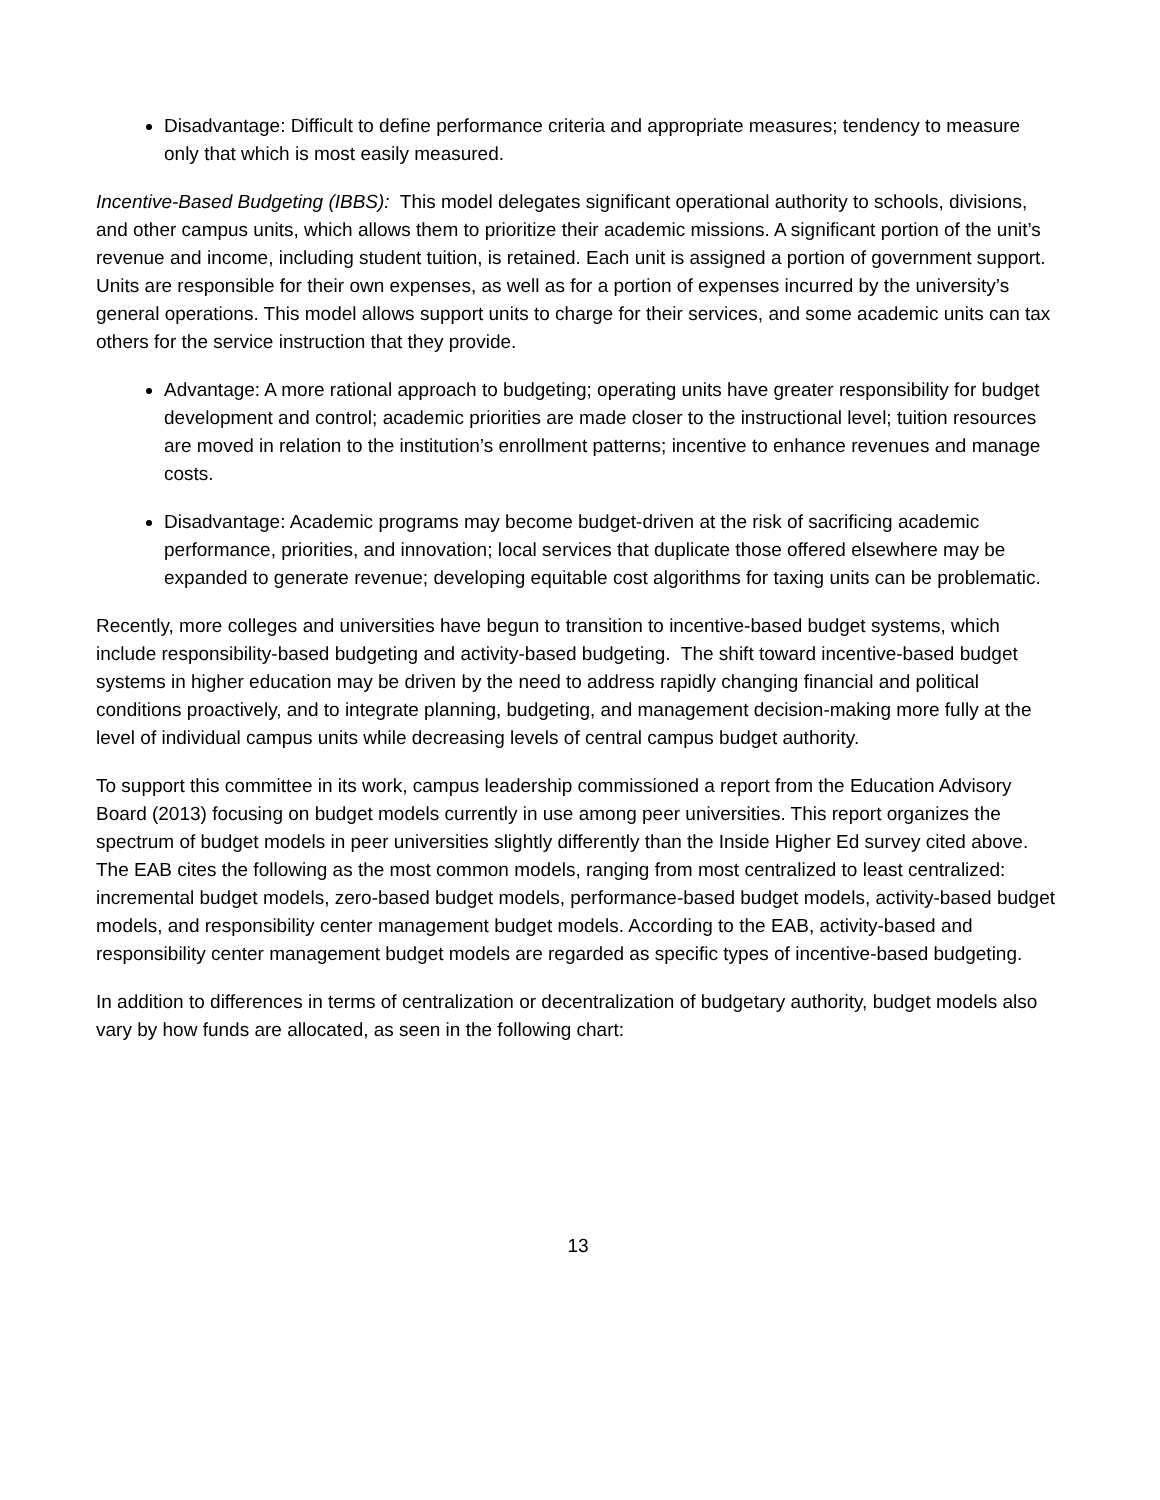Disadvantage: Difficult to define performance criteria and appropriate measures; tendency to measure only that which is most easily measured.
Incentive-Based Budgeting (IBBS): This model delegates significant operational authority to schools, divisions, and other campus units, which allows them to prioritize their academic missions. A significant portion of the unit’s revenue and income, including student tuition, is retained. Each unit is assigned a portion of government support. Units are responsible for their own expenses, as well as for a portion of expenses incurred by the university’s general operations. This model allows support units to charge for their services, and some academic units can tax others for the service instruction that they provide.
Advantage: A more rational approach to budgeting; operating units have greater responsibility for budget development and control; academic priorities are made closer to the instructional level; tuition resources are moved in relation to the institution’s enrollment patterns; incentive to enhance revenues and manage costs.
Disadvantage: Academic programs may become budget-driven at the risk of sacrificing academic performance, priorities, and innovation; local services that duplicate those offered elsewhere may be expanded to generate revenue; developing equitable cost algorithms for taxing units can be problematic.
Recently, more colleges and universities have begun to transition to incentive-based budget systems, which include responsibility-based budgeting and activity-based budgeting. The shift toward incentive-based budget systems in higher education may be driven by the need to address rapidly changing financial and political conditions proactively, and to integrate planning, budgeting, and management decision-making more fully at the level of individual campus units while decreasing levels of central campus budget authority.
To support this committee in its work, campus leadership commissioned a report from the Education Advisory Board (2013) focusing on budget models currently in use among peer universities. This report organizes the spectrum of budget models in peer universities slightly differently than the Inside Higher Ed survey cited above. The EAB cites the following as the most common models, ranging from most centralized to least centralized: incremental budget models, zero-based budget models, performance-based budget models, activity-based budget models, and responsibility center management budget models. According to the EAB, activity-based and responsibility center management budget models are regarded as specific types of incentive-based budgeting.
In addition to differences in terms of centralization or decentralization of budgetary authority, budget models also vary by how funds are allocated, as seen in the following chart:
13